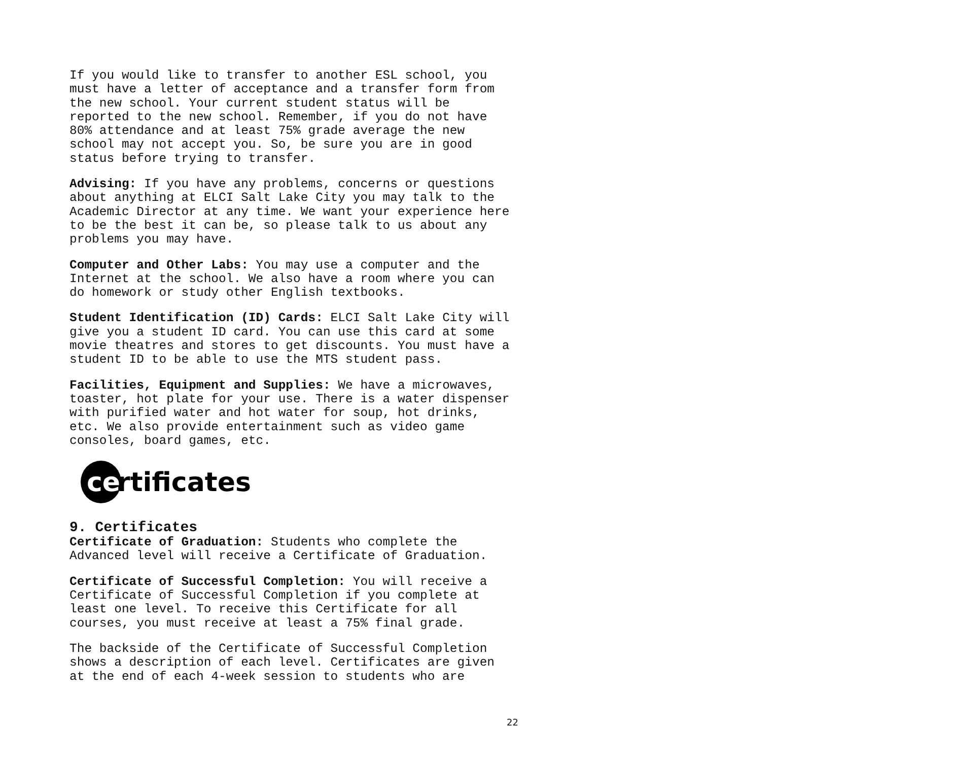If you would like to transfer to another ESL school, you must have a letter of acceptance and a transfer form from the new school. Your current student status will be reported to the new school. Remember, if you do not have 80% attendance and at least 75% grade average the new school may not accept you. So, be sure you are in good status before trying to transfer.
Advising: If you have any problems, concerns or questions about anything at ELCI Salt Lake City you may talk to the Academic Director at any time. We want your experience here to be the best it can be, so please talk to us about any problems you may have.
Computer and Other Labs: You may use a computer and the Internet at the school. We also have a room where you can do homework or study other English textbooks.
Student Identification (ID) Cards: ELCI Salt Lake City will give you a student ID card. You can use this card at some movie theatres and stores to get discounts. You must have a student ID to be able to use the MTS student pass.
Facilities, Equipment and Supplies: We have a microwaves, toaster, hot plate for your use. There is a water dispenser with purified water and hot water for soup, hot drinks, etc. We also provide entertainment such as video game consoles, board games, etc.
ce
rtificates
9. Certificates
Certificate of Graduation: Students who complete the Advanced level will receive a Certificate of Graduation.
Certificate of Successful Completion: You will receive a Certificate of Successful Completion if you complete at least one level. To receive this Certificate for all courses, you must receive at least a 75% final grade.
The backside of the Certificate of Successful Completion shows a description of each level. Certificates are given at the end of each 4-week session to students who are
22